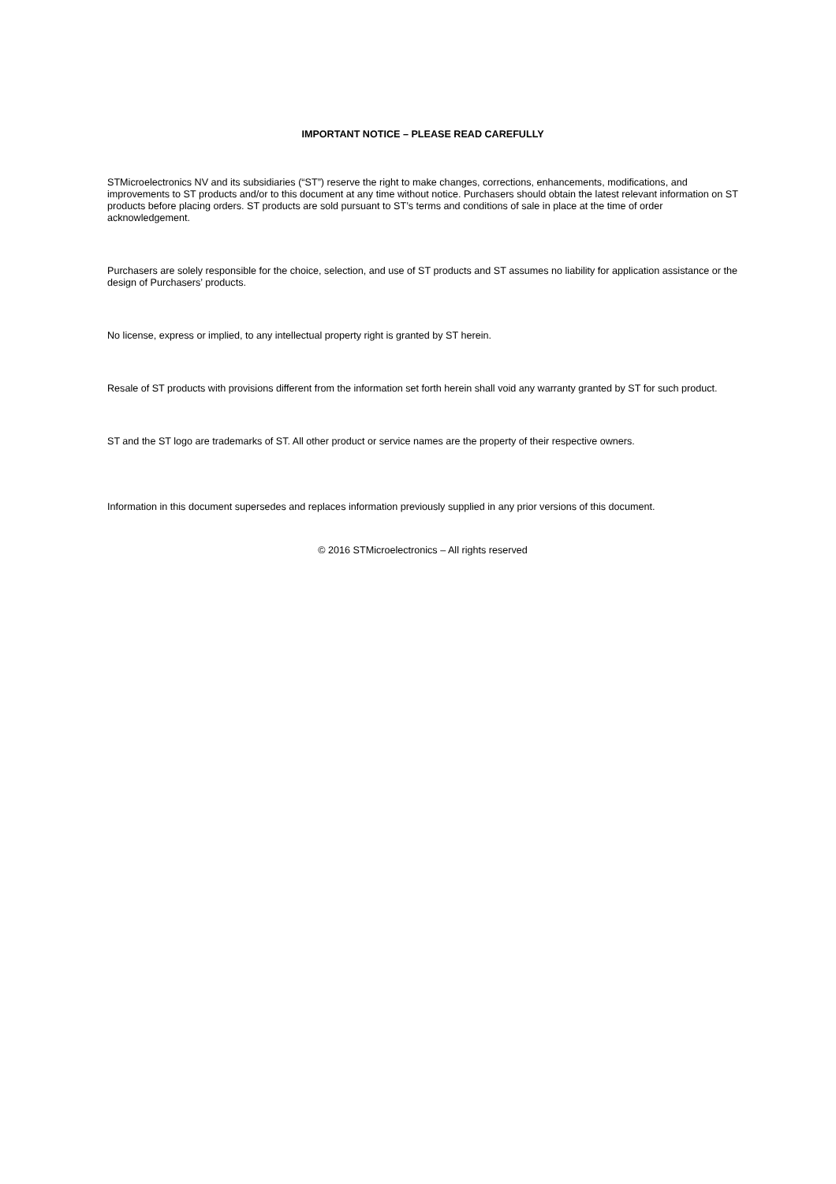IMPORTANT NOTICE – PLEASE READ CAREFULLY
STMicroelectronics NV and its subsidiaries (“ST”) reserve the right to make changes, corrections, enhancements, modifications, and improvements to ST products and/or to this document at any time without notice. Purchasers should obtain the latest relevant information on ST products before placing orders. ST products are sold pursuant to ST’s terms and conditions of sale in place at the time of order acknowledgement.
Purchasers are solely responsible for the choice, selection, and use of ST products and ST assumes no liability for application assistance or the design of Purchasers’ products.
No license, express or implied, to any intellectual property right is granted by ST herein.
Resale of ST products with provisions different from the information set forth herein shall void any warranty granted by ST for such product.
ST and the ST logo are trademarks of ST. All other product or service names are the property of their respective owners.
Information in this document supersedes and replaces information previously supplied in any prior versions of this document.
© 2016 STMicroelectronics – All rights reserved